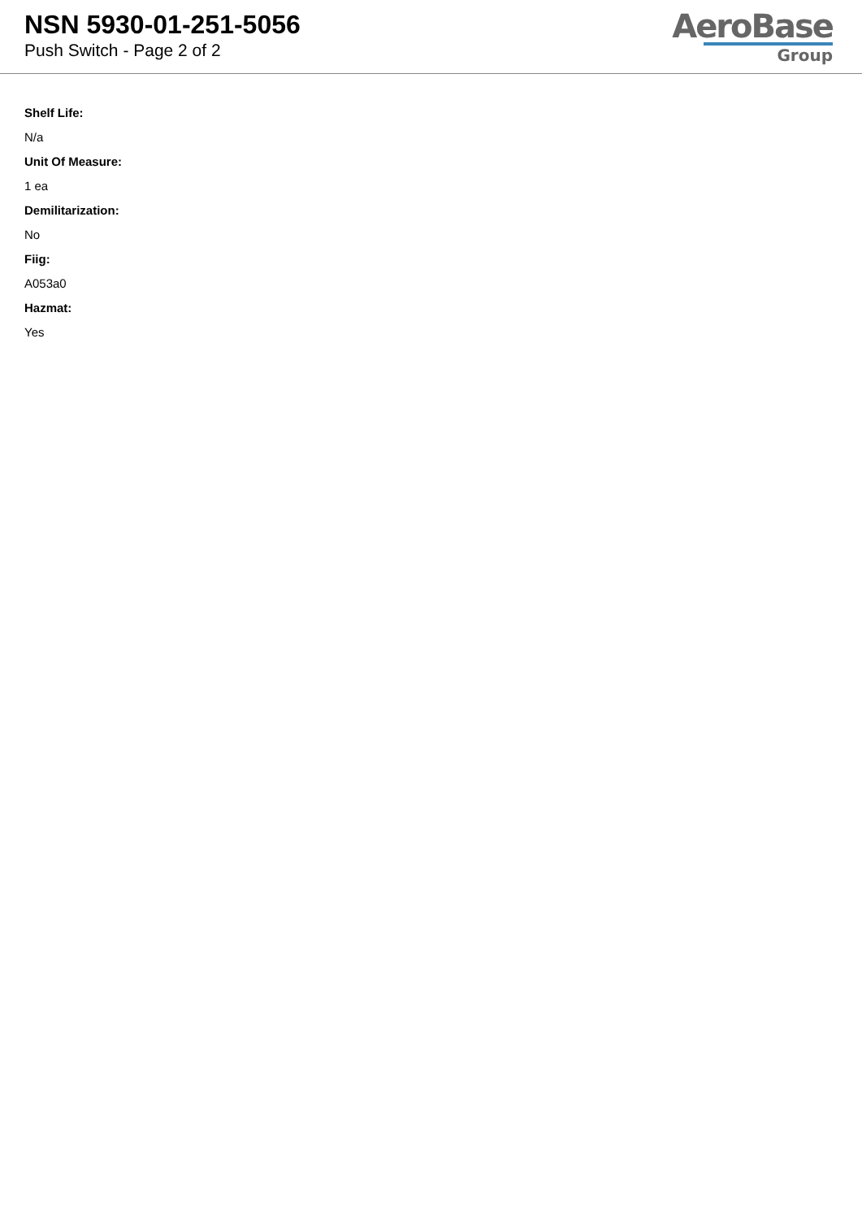NSN 5930-01-251-5056
Push Switch - Page 2 of 2
AeroBase
Group
Shelf Life:
N/a
Unit Of Measure:
1 ea
Demilitarization:
No
Fiig:
A053a0
Hazmat:
Yes